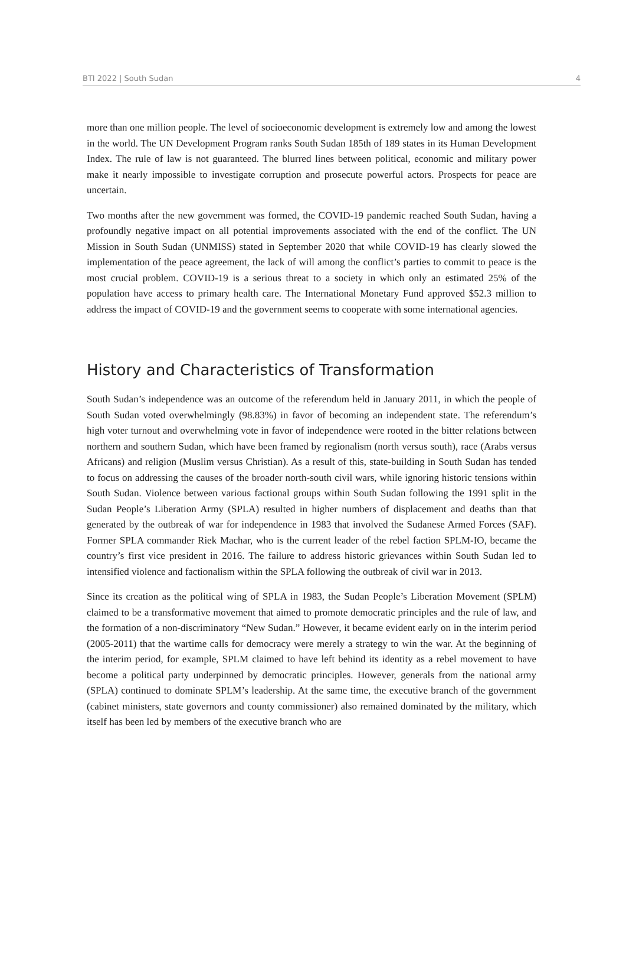BTI 2022 | South Sudan 4
more than one million people. The level of socioeconomic development is extremely low and among the lowest in the world. The UN Development Program ranks South Sudan 185th of 189 states in its Human Development Index. The rule of law is not guaranteed. The blurred lines between political, economic and military power make it nearly impossible to investigate corruption and prosecute powerful actors. Prospects for peace are uncertain.
Two months after the new government was formed, the COVID-19 pandemic reached South Sudan, having a profoundly negative impact on all potential improvements associated with the end of the conflict. The UN Mission in South Sudan (UNMISS) stated in September 2020 that while COVID-19 has clearly slowed the implementation of the peace agreement, the lack of will among the conflict’s parties to commit to peace is the most crucial problem. COVID-19 is a serious threat to a society in which only an estimated 25% of the population have access to primary health care. The International Monetary Fund approved $52.3 million to address the impact of COVID-19 and the government seems to cooperate with some international agencies.
History and Characteristics of Transformation
South Sudan’s independence was an outcome of the referendum held in January 2011, in which the people of South Sudan voted overwhelmingly (98.83%) in favor of becoming an independent state. The referendum’s high voter turnout and overwhelming vote in favor of independence were rooted in the bitter relations between northern and southern Sudan, which have been framed by regionalism (north versus south), race (Arabs versus Africans) and religion (Muslim versus Christian). As a result of this, state-building in South Sudan has tended to focus on addressing the causes of the broader north-south civil wars, while ignoring historic tensions within South Sudan. Violence between various factional groups within South Sudan following the 1991 split in the Sudan People’s Liberation Army (SPLA) resulted in higher numbers of displacement and deaths than that generated by the outbreak of war for independence in 1983 that involved the Sudanese Armed Forces (SAF). Former SPLA commander Riek Machar, who is the current leader of the rebel faction SPLM-IO, became the country’s first vice president in 2016. The failure to address historic grievances within South Sudan led to intensified violence and factionalism within the SPLA following the outbreak of civil war in 2013.
Since its creation as the political wing of SPLA in 1983, the Sudan People’s Liberation Movement (SPLM) claimed to be a transformative movement that aimed to promote democratic principles and the rule of law, and the formation of a non-discriminatory “New Sudan.” However, it became evident early on in the interim period (2005-2011) that the wartime calls for democracy were merely a strategy to win the war. At the beginning of the interim period, for example, SPLM claimed to have left behind its identity as a rebel movement to have become a political party underpinned by democratic principles. However, generals from the national army (SPLA) continued to dominate SPLM’s leadership. At the same time, the executive branch of the government (cabinet ministers, state governors and county commissioner) also remained dominated by the military, which itself has been led by members of the executive branch who are